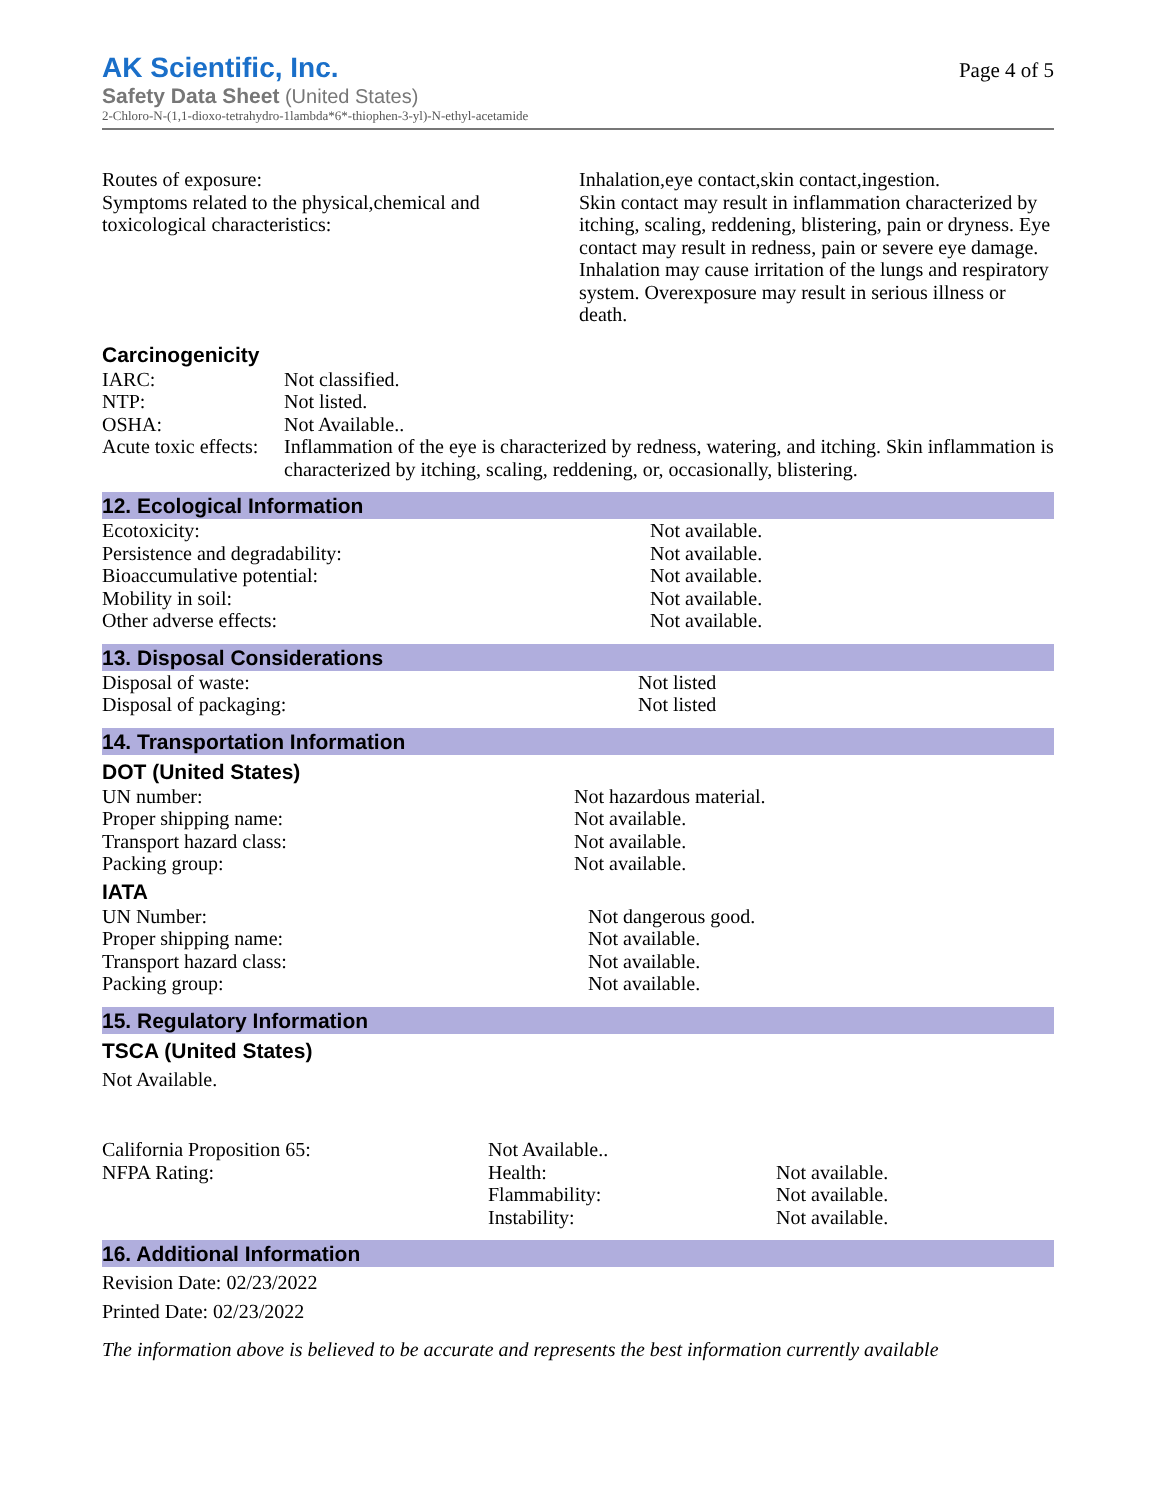AK Scientific, Inc.
Safety Data Sheet (United States)
2-Chloro-N-(1,1-dioxo-tetrahydro-1lambda*6*-thiophen-3-yl)-N-ethyl-acetamide
Page 4 of 5
| Routes of exposure: Symptoms related to the physical,chemical and toxicological characteristics: | Inhalation,eye contact,skin contact,ingestion. Skin contact may result in inflammation characterized by itching, scaling, reddening, blistering, pain or dryness. Eye contact may result in redness, pain or severe eye damage. Inhalation may cause irritation of the lungs and respiratory system. Overexposure may result in serious illness or death. |
Carcinogenicity
| IARC: | Not classified. |
| NTP: | Not listed. |
| OSHA: | Not Available.. |
| Acute toxic effects: | Inflammation of the eye is characterized by redness, watering, and itching. Skin inflammation is characterized by itching, scaling, reddening, or, occasionally, blistering. |
12. Ecological Information
| Ecotoxicity: | Not available. |
| Persistence and degradability: | Not available. |
| Bioaccumulative potential: | Not available. |
| Mobility in soil: | Not available. |
| Other adverse effects: | Not available. |
13. Disposal Considerations
| Disposal of waste: | Not listed |
| Disposal of packaging: | Not listed |
14. Transportation Information
DOT (United States)
| UN number: | Not hazardous material. |
| Proper shipping name: | Not available. |
| Transport hazard class: | Not available. |
| Packing group: | Not available. |
IATA
| UN Number: | Not dangerous good. |
| Proper shipping name: | Not available. |
| Transport hazard class: | Not available. |
| Packing group: | Not available. |
15. Regulatory Information
TSCA (United States)
Not Available.
| California Proposition 65: | Not Available.. | |
| NFPA Rating: | Health: | Not available. |
| | Flammability: | Not available. |
| | Instability: | Not available. |
16. Additional Information
Revision Date: 02/23/2022
Printed Date: 02/23/2022
The information above is believed to be accurate and represents the best information currently available